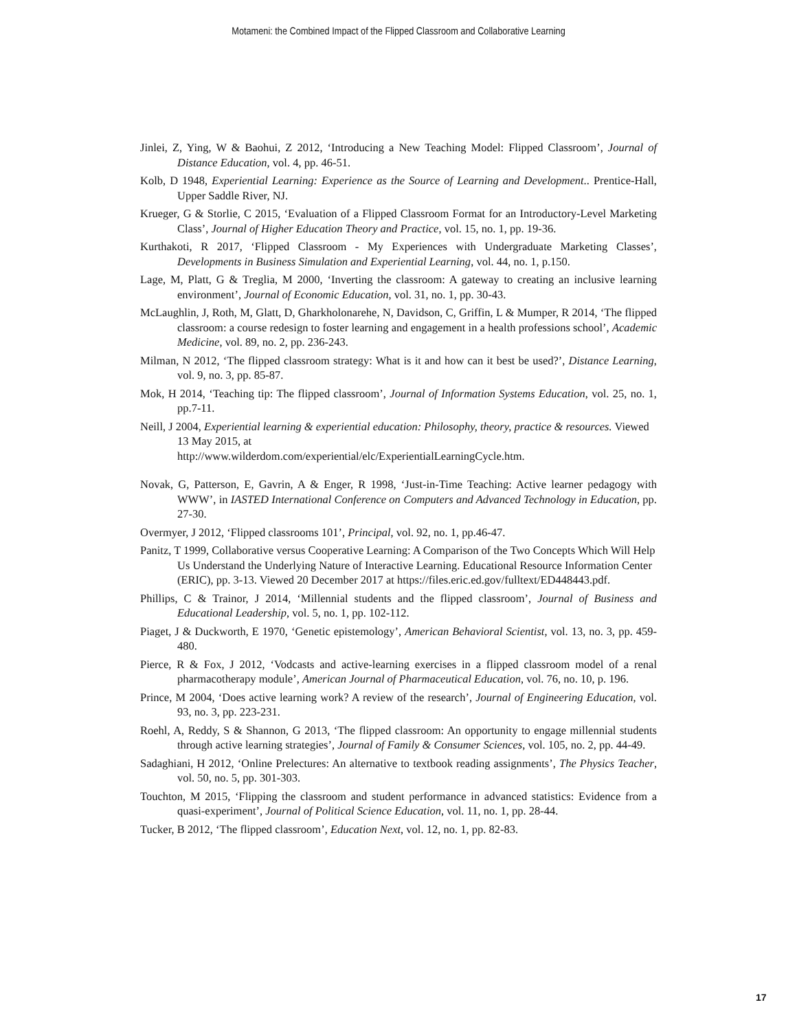Motameni: the Combined Impact of the Flipped Classroom and Collaborative Learning
Jinlei, Z, Ying, W & Baohui, Z 2012, ‘Introducing a New Teaching Model: Flipped Classroom’, Journal of Distance Education, vol. 4, pp. 46-51.
Kolb, D 1948, Experiential Learning: Experience as the Source of Learning and Development.. Prentice-Hall, Upper Saddle River, NJ.
Krueger, G & Storlie, C 2015, ‘Evaluation of a Flipped Classroom Format for an Introductory-Level Marketing Class’, Journal of Higher Education Theory and Practice, vol. 15, no. 1, pp. 19-36.
Kurthakoti, R 2017, ‘Flipped Classroom - My Experiences with Undergraduate Marketing Classes’, Developments in Business Simulation and Experiential Learning, vol. 44, no. 1, p.150.
Lage, M, Platt, G & Treglia, M 2000, ‘Inverting the classroom: A gateway to creating an inclusive learning environment’, Journal of Economic Education, vol. 31, no. 1, pp. 30-43.
McLaughlin, J, Roth, M, Glatt, D, Gharkholonarehe, N, Davidson, C, Griffin, L & Mumper, R 2014, ‘The flipped classroom: a course redesign to foster learning and engagement in a health professions school’, Academic Medicine, vol. 89, no. 2, pp. 236-243.
Milman, N 2012, ‘The flipped classroom strategy: What is it and how can it best be used?’, Distance Learning, vol. 9, no. 3, pp. 85-87.
Mok, H 2014, ‘Teaching tip: The flipped classroom’, Journal of Information Systems Education, vol. 25, no. 1, pp.7-11.
Neill, J 2004, Experiential learning & experiential education: Philosophy, theory, practice & resources. Viewed 13 May 2015, at
http://www.wilderdom.com/experiential/elc/ExperientialLearningCycle.htm.
Novak, G, Patterson, E, Gavrin, A & Enger, R 1998, ‘Just-in-Time Teaching: Active learner pedagogy with WWW’, in IASTED International Conference on Computers and Advanced Technology in Education, pp. 27-30.
Overmyer, J 2012, ‘Flipped classrooms 101’, Principal, vol. 92, no. 1, pp.46-47.
Panitz, T 1999, Collaborative versus Cooperative Learning: A Comparison of the Two Concepts Which Will Help Us Understand the Underlying Nature of Interactive Learning. Educational Resource Information Center (ERIC), pp. 3-13. Viewed 20 December 2017 at https://files.eric.ed.gov/fulltext/ED448443.pdf.
Phillips, C & Trainor, J 2014, ‘Millennial students and the flipped classroom’, Journal of Business and Educational Leadership, vol. 5, no. 1, pp. 102-112.
Piaget, J & Duckworth, E 1970, ‘Genetic epistemology’, American Behavioral Scientist, vol. 13, no. 3, pp. 459-480.
Pierce, R & Fox, J 2012, ‘Vodcasts and active-learning exercises in a flipped classroom model of a renal pharmacotherapy module’, American Journal of Pharmaceutical Education, vol. 76, no. 10, p. 196.
Prince, M 2004, ‘Does active learning work? A review of the research’, Journal of Engineering Education, vol. 93, no. 3, pp. 223-231.
Roehl, A, Reddy, S & Shannon, G 2013, ‘The flipped classroom: An opportunity to engage millennial students through active learning strategies’, Journal of Family & Consumer Sciences, vol. 105, no. 2, pp. 44-49.
Sadaghiani, H 2012, ‘Online Prelectures: An alternative to textbook reading assignments’, The Physics Teacher, vol. 50, no. 5, pp. 301-303.
Touchton, M 2015, ‘Flipping the classroom and student performance in advanced statistics: Evidence from a quasi-experiment’, Journal of Political Science Education, vol. 11, no. 1, pp. 28-44.
Tucker, B 2012, ‘The flipped classroom’, Education Next, vol. 12, no. 1, pp. 82-83.
17